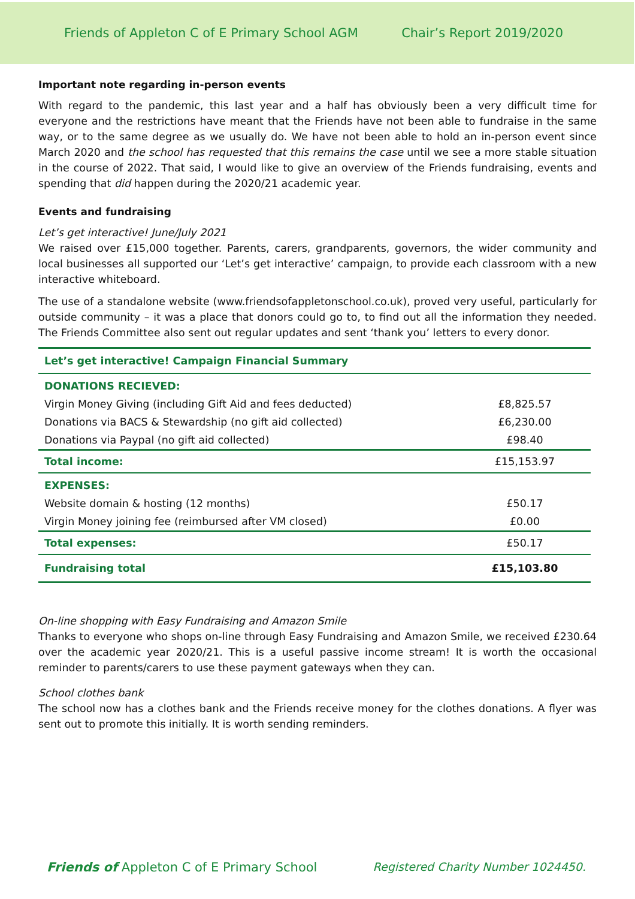Friends of Appleton C of E Primary School AGM Chair’s Report 2019/2020
Important note regarding in-person events
With regard to the pandemic, this last year and a half has obviously been a very difficult time for everyone and the restrictions have meant that the Friends have not been able to fundraise in the same way, or to the same degree as we usually do. We have not been able to hold an in-person event since March 2020 and the school has requested that this remains the case until we see a more stable situation in the course of 2022. That said, I would like to give an overview of the Friends fundraising, events and spending that did happen during the 2020/21 academic year.
Events and fundraising
Let’s get interactive! June/July 2021
We raised over £15,000 together. Parents, carers, grandparents, governors, the wider community and local businesses all supported our ‘Let’s get interactive’ campaign, to provide each classroom with a new interactive whiteboard.
The use of a standalone website (www.friendsofappletonschool.co.uk), proved very useful, particularly for outside community – it was a place that donors could go to, to find out all the information they needed. The Friends Committee also sent out regular updates and sent ‘thank you’ letters to every donor.
| Let’s get interactive! Campaign Financial Summary | |
| --- | --- |
| DONATIONS RECIEVED: | |
| Virgin Money Giving (including Gift Aid and fees deducted) | £8,825.57 |
| Donations via BACS & Stewardship (no gift aid collected) | £6,230.00 |
| Donations via Paypal (no gift aid collected) | £98.40 |
| Total income: | £15,153.97 |
| EXPENSES: | |
| Website domain & hosting (12 months) | £50.17 |
| Virgin Money joining fee (reimbursed after VM closed) | £0.00 |
| Total expenses: | £50.17 |
| Fundraising total | £15,103.80 |
On-line shopping with Easy Fundraising and Amazon Smile
Thanks to everyone who shops on-line through Easy Fundraising and Amazon Smile, we received £230.64 over the academic year 2020/21. This is a useful passive income stream! It is worth the occasional reminder to parents/carers to use these payment gateways when they can.
School clothes bank
The school now has a clothes bank and the Friends receive money for the clothes donations. A flyer was sent out to promote this initially. It is worth sending reminders.
Friends of Appleton C of E Primary School Registered Charity Number 1024450.